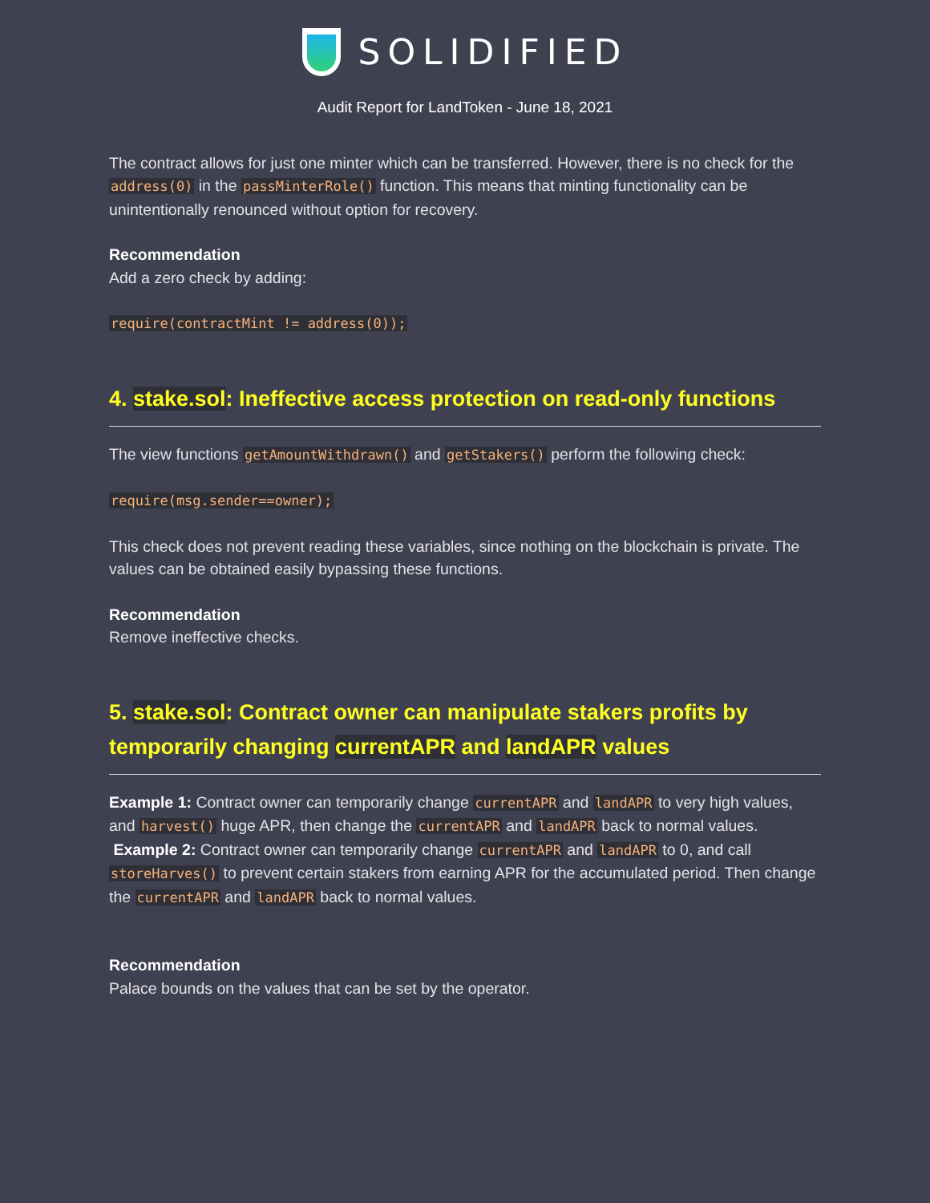SOLIDIFIED
Audit Report for LandToken - June 18, 2021
The contract allows for just one minter which can be transferred. However, there is no check for the address(0) in the passMinterRole() function. This means that minting functionality can be unintentionally renounced without option for recovery.
Recommendation
Add a zero check by adding:
require(contractMint != address(0));
4. stake.sol: Ineffective access protection on read-only functions
The view functions getAmountWithdrawn() and getStakers() perform the following check:
require(msg.sender==owner);
This check does not prevent reading these variables, since nothing on the blockchain is private. The values can be obtained easily bypassing these functions.
Recommendation
Remove ineffective checks.
5. stake.sol: Contract owner can manipulate stakers profits by temporarily changing currentAPR and landAPR values
Example 1: Contract owner can temporarily change currentAPR and landAPR to very high values, and harvest() huge APR, then change the currentAPR and landAPR back to normal values.
Example 2: Contract owner can temporarily change currentAPR and landAPR to 0, and call storeHarves() to prevent certain stakers from earning APR for the accumulated period. Then change the currentAPR and landAPR back to normal values.
Recommendation
Palace bounds on the values that can be set by the operator.